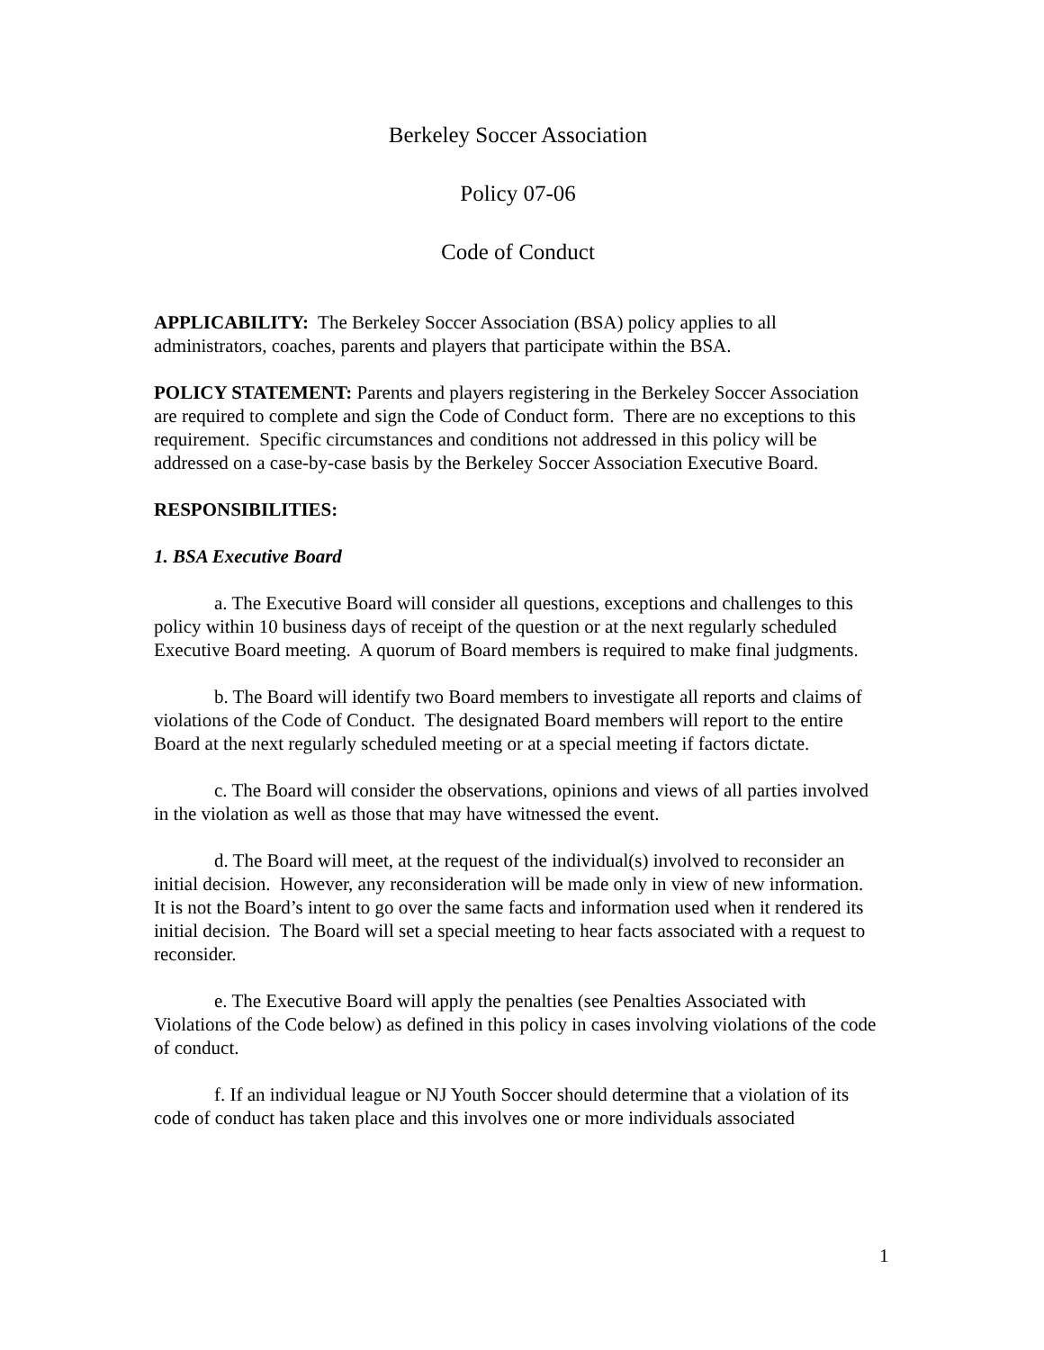Berkeley Soccer Association
Policy 07-06
Code of Conduct
APPLICABILITY: The Berkeley Soccer Association (BSA) policy applies to all administrators, coaches, parents and players that participate within the BSA.
POLICY STATEMENT: Parents and players registering in the Berkeley Soccer Association are required to complete and sign the Code of Conduct form. There are no exceptions to this requirement. Specific circumstances and conditions not addressed in this policy will be addressed on a case-by-case basis by the Berkeley Soccer Association Executive Board.
RESPONSIBILITIES:
1. BSA Executive Board
a. The Executive Board will consider all questions, exceptions and challenges to this policy within 10 business days of receipt of the question or at the next regularly scheduled Executive Board meeting. A quorum of Board members is required to make final judgments.
b. The Board will identify two Board members to investigate all reports and claims of violations of the Code of Conduct. The designated Board members will report to the entire Board at the next regularly scheduled meeting or at a special meeting if factors dictate.
c. The Board will consider the observations, opinions and views of all parties involved in the violation as well as those that may have witnessed the event.
d. The Board will meet, at the request of the individual(s) involved to reconsider an initial decision. However, any reconsideration will be made only in view of new information. It is not the Board’s intent to go over the same facts and information used when it rendered its initial decision. The Board will set a special meeting to hear facts associated with a request to reconsider.
e. The Executive Board will apply the penalties (see Penalties Associated with Violations of the Code below) as defined in this policy in cases involving violations of the code of conduct.
f. If an individual league or NJ Youth Soccer should determine that a violation of its code of conduct has taken place and this involves one or more individuals associated
1